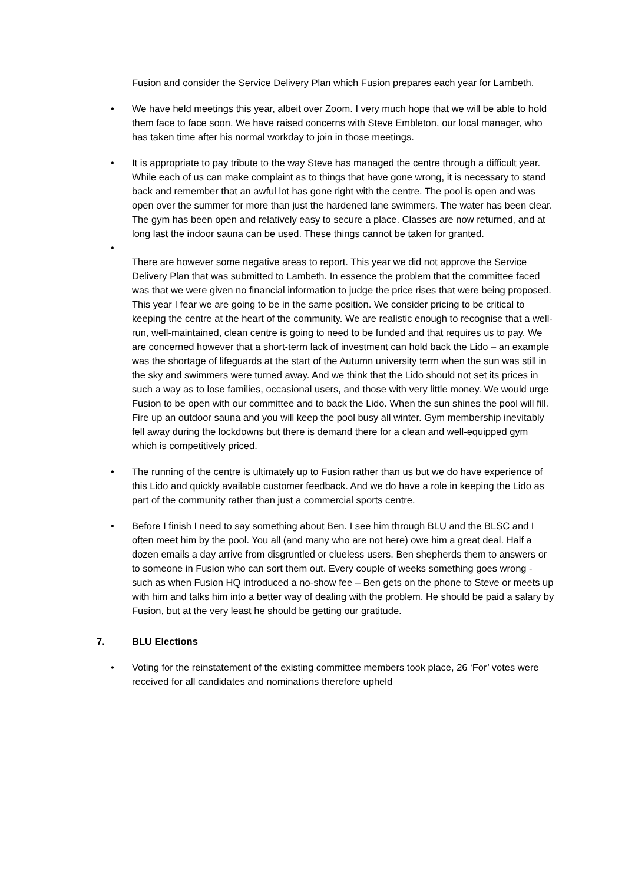Fusion and consider the Service Delivery Plan which Fusion prepares each year for Lambeth.
• We have held meetings this year, albeit over Zoom. I very much hope that we will be able to hold them face to face soon. We have raised concerns with Steve Embleton, our local manager, who has taken time after his normal workday to join in those meetings.
• It is appropriate to pay tribute to the way Steve has managed the centre through a difficult year. While each of us can make complaint as to things that have gone wrong, it is necessary to stand back and remember that an awful lot has gone right with the centre. The pool is open and was open over the summer for more than just the hardened lane swimmers. The water has been clear. The gym has been open and relatively easy to secure a place. Classes are now returned, and at long last the indoor sauna can be used. These things cannot be taken for granted.
•
There are however some negative areas to report. This year we did not approve the Service Delivery Plan that was submitted to Lambeth. In essence the problem that the committee faced was that we were given no financial information to judge the price rises that were being proposed. This year I fear we are going to be in the same position. We consider pricing to be critical to keeping the centre at the heart of the community. We are realistic enough to recognise that a well-run, well-maintained, clean centre is going to need to be funded and that requires us to pay. We are concerned however that a short-term lack of investment can hold back the Lido – an example was the shortage of lifeguards at the start of the Autumn university term when the sun was still in the sky and swimmers were turned away. And we think that the Lido should not set its prices in such a way as to lose families, occasional users, and those with very little money. We would urge Fusion to be open with our committee and to back the Lido. When the sun shines the pool will fill. Fire up an outdoor sauna and you will keep the pool busy all winter. Gym membership inevitably fell away during the lockdowns but there is demand there for a clean and well-equipped gym which is competitively priced.
• The running of the centre is ultimately up to Fusion rather than us but we do have experience of this Lido and quickly available customer feedback. And we do have a role in keeping the Lido as part of the community rather than just a commercial sports centre.
• Before I finish I need to say something about Ben. I see him through BLU and the BLSC and I often meet him by the pool. You all (and many who are not here) owe him a great deal. Half a dozen emails a day arrive from disgruntled or clueless users. Ben shepherds them to answers or to someone in Fusion who can sort them out. Every couple of weeks something goes wrong - such as when Fusion HQ introduced a no-show fee – Ben gets on the phone to Steve or meets up with him and talks him into a better way of dealing with the problem. He should be paid a salary by Fusion, but at the very least he should be getting our gratitude.
7. BLU Elections
• Voting for the reinstatement of the existing committee members took place, 26 ‘For’ votes were received for all candidates and nominations therefore upheld